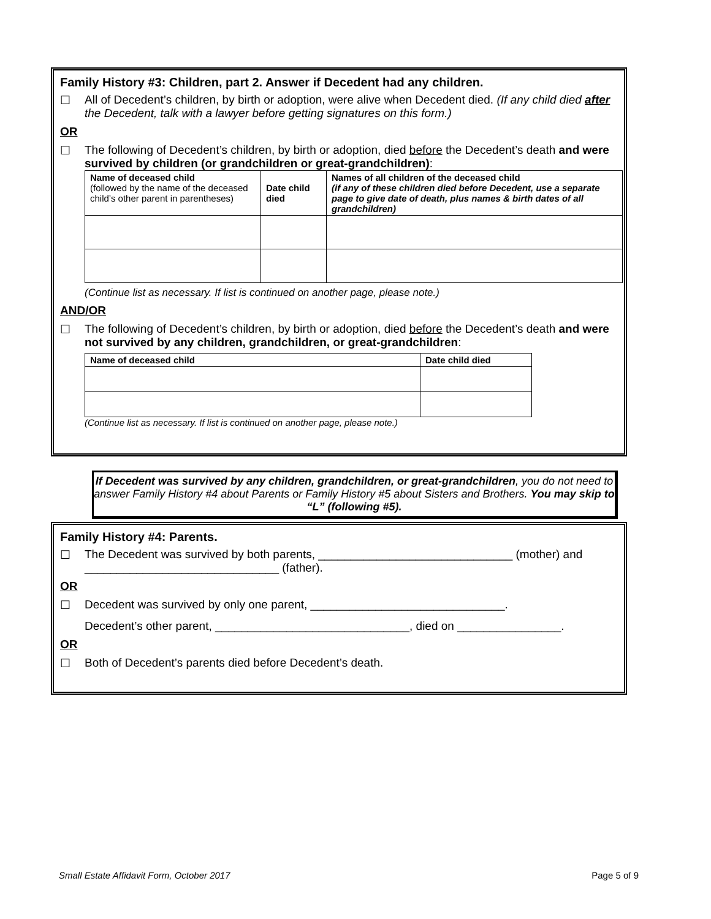Family History #3: Children, part 2. Answer if Decedent had any children.
☐ All of Decedent’s children, by birth or adoption, were alive when Decedent died. (If any child died after the Decedent, talk with a lawyer before getting signatures on this form.)
OR
☐ The following of Decedent’s children, by birth or adoption, died before the Decedent’s death and were survived by children (or grandchildren or great-grandchildren):
| Name of deceased child (followed by the name of the deceased child’s other parent in parentheses) | Date child died | Names of all children of the deceased child (if any of these children died before Decedent, use a separate page to give date of death, plus names & birth dates of all grandchildren) |
| --- | --- | --- |
(Continue list as necessary. If list is continued on another page, please note.)
AND/OR
☐ The following of Decedent’s children, by birth or adoption, died before the Decedent’s death and were not survived by any children, grandchildren, or great-grandchildren:
| Name of deceased child | Date child died |
| --- | --- |
(Continue list as necessary. If list is continued on another page, please note.)
If Decedent was survived by any children, grandchildren, or great-grandchildren, you do not need to answer Family History #4 about Parents or Family History #5 about Sisters and Brothers. You may skip to “L” (following #5).
Family History #4: Parents.
☐ The Decedent was survived by both parents, ______________________________ (mother) and ______________________________ (father).
OR
☐ Decedent was survived by only one parent, ______________________________.
Decedent’s other parent, ______________________________, died on ________________.
OR
☐ Both of Decedent’s parents died before Decedent’s death.
Small Estate Affidavit Form, October 2017 Page 5 of 9